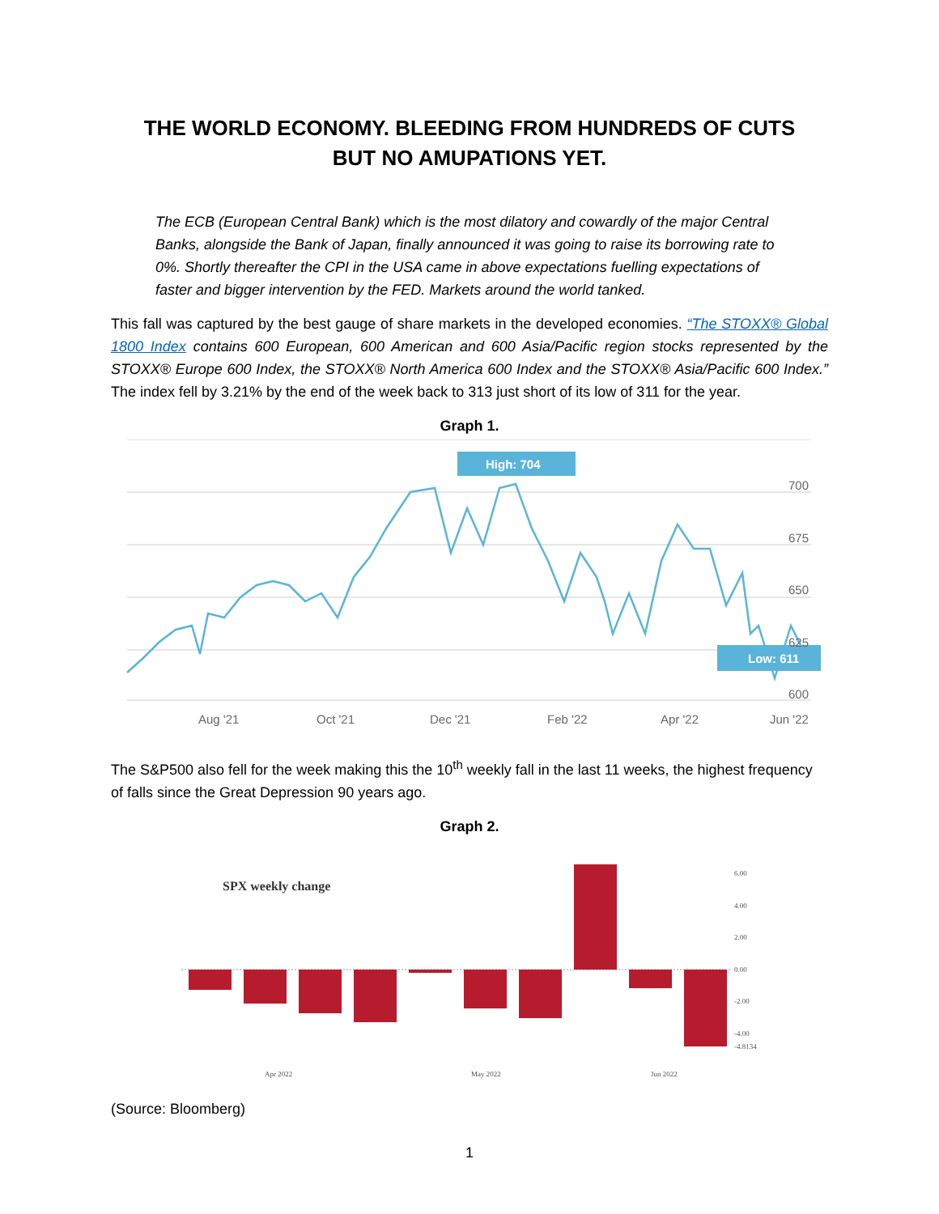THE WORLD ECONOMY. BLEEDING FROM HUNDREDS OF CUTS
BUT NO AMUPATIONS YET.
The ECB (European Central Bank) which is the most dilatory and cowardly of the major Central Banks, alongside the Bank of Japan, finally announced it was going to raise its borrowing rate to 0%. Shortly thereafter the CPI in the USA came in above expectations fuelling expectations of faster and bigger intervention by the FED. Markets around the world tanked.
This fall was captured by the best gauge of share markets in the developed economies. “The STOXX® Global 1800 Index contains 600 European, 600 American and 600 Asia/Pacific region stocks represented by the STOXX® Europe 600 Index, the STOXX® North America 600 Index and the STOXX® Asia/Pacific 600 Index.” The index fell by 3.21% by the end of the week back to 313 just short of its low of 311 for the year.
Graph 1.
High: 704
Low: 611
700
675
650
625
600
Aug '21
Oct '21
Dec '21
Feb '22
Apr '22
Jun '22
The S&P500 also fell for the week making this the 10<sup>th</sup> weekly fall in the last 11 weeks, the highest frequency of falls since the Great Depression 90 years ago.
Graph 2.
SPX weekly change
6.00
4.00
2.00
0.00
-2.00
-4.00
-4.8134
Apr 2022
May 2022
Jun 2022
(Source: Bloomberg)
1